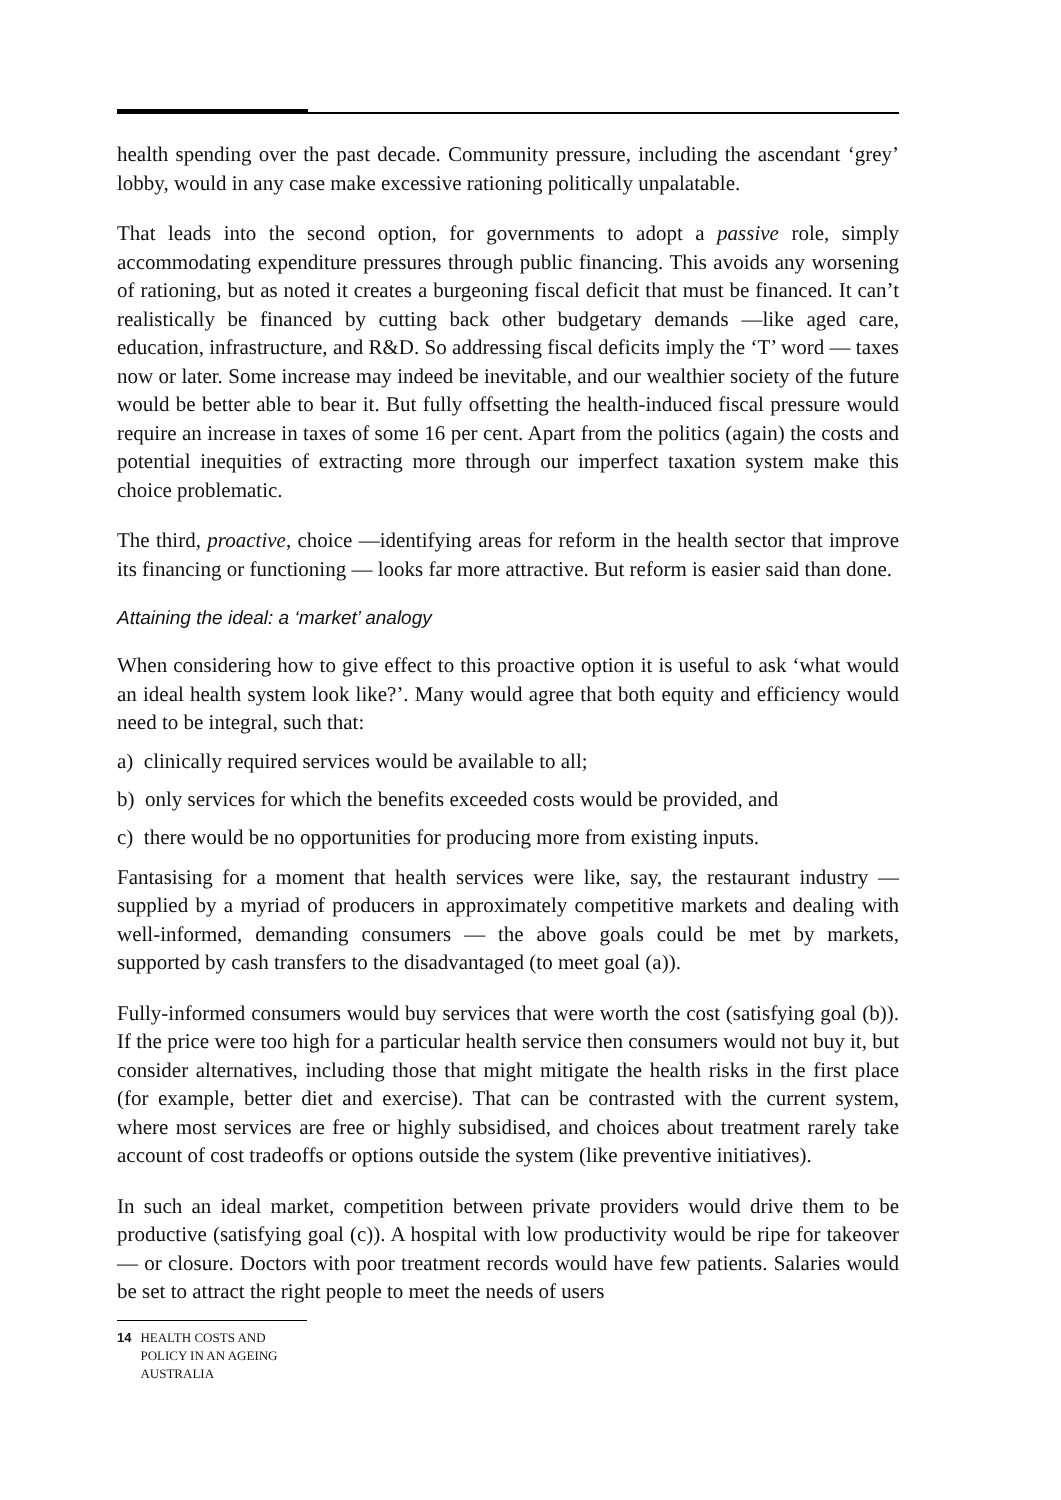health spending over the past decade. Community pressure, including the ascendant ‘grey’ lobby, would in any case make excessive rationing politically unpalatable.
That leads into the second option, for governments to adopt a passive role, simply accommodating expenditure pressures through public financing. This avoids any worsening of rationing, but as noted it creates a burgeoning fiscal deficit that must be financed. It can’t realistically be financed by cutting back other budgetary demands —like aged care, education, infrastructure, and R&D. So addressing fiscal deficits imply the ‘T’ word — taxes now or later. Some increase may indeed be inevitable, and our wealthier society of the future would be better able to bear it. But fully offsetting the health-induced fiscal pressure would require an increase in taxes of some 16 per cent. Apart from the politics (again) the costs and potential inequities of extracting more through our imperfect taxation system make this choice problematic.
The third, proactive, choice —identifying areas for reform in the health sector that improve its financing or functioning — looks far more attractive. But reform is easier said than done.
Attaining the ideal: a ‘market’ analogy
When considering how to give effect to this proactive option it is useful to ask ‘what would an ideal health system look like?’. Many would agree that both equity and efficiency would need to be integral, such that:
a) clinically required services would be available to all;
b) only services for which the benefits exceeded costs would be provided, and
c) there would be no opportunities for producing more from existing inputs.
Fantasising for a moment that health services were like, say, the restaurant industry — supplied by a myriad of producers in approximately competitive markets and dealing with well-informed, demanding consumers — the above goals could be met by markets, supported by cash transfers to the disadvantaged (to meet goal (a)).
Fully-informed consumers would buy services that were worth the cost (satisfying goal (b)). If the price were too high for a particular health service then consumers would not buy it, but consider alternatives, including those that might mitigate the health risks in the first place (for example, better diet and exercise). That can be contrasted with the current system, where most services are free or highly subsidised, and choices about treatment rarely take account of cost tradeoffs or options outside the system (like preventive initiatives).
In such an ideal market, competition between private providers would drive them to be productive (satisfying goal (c)). A hospital with low productivity would be ripe for takeover — or closure. Doctors with poor treatment records would have few patients. Salaries would be set to attract the right people to meet the needs of users
14 HEALTH COSTS AND POLICY IN AN AGEING AUSTRALIA